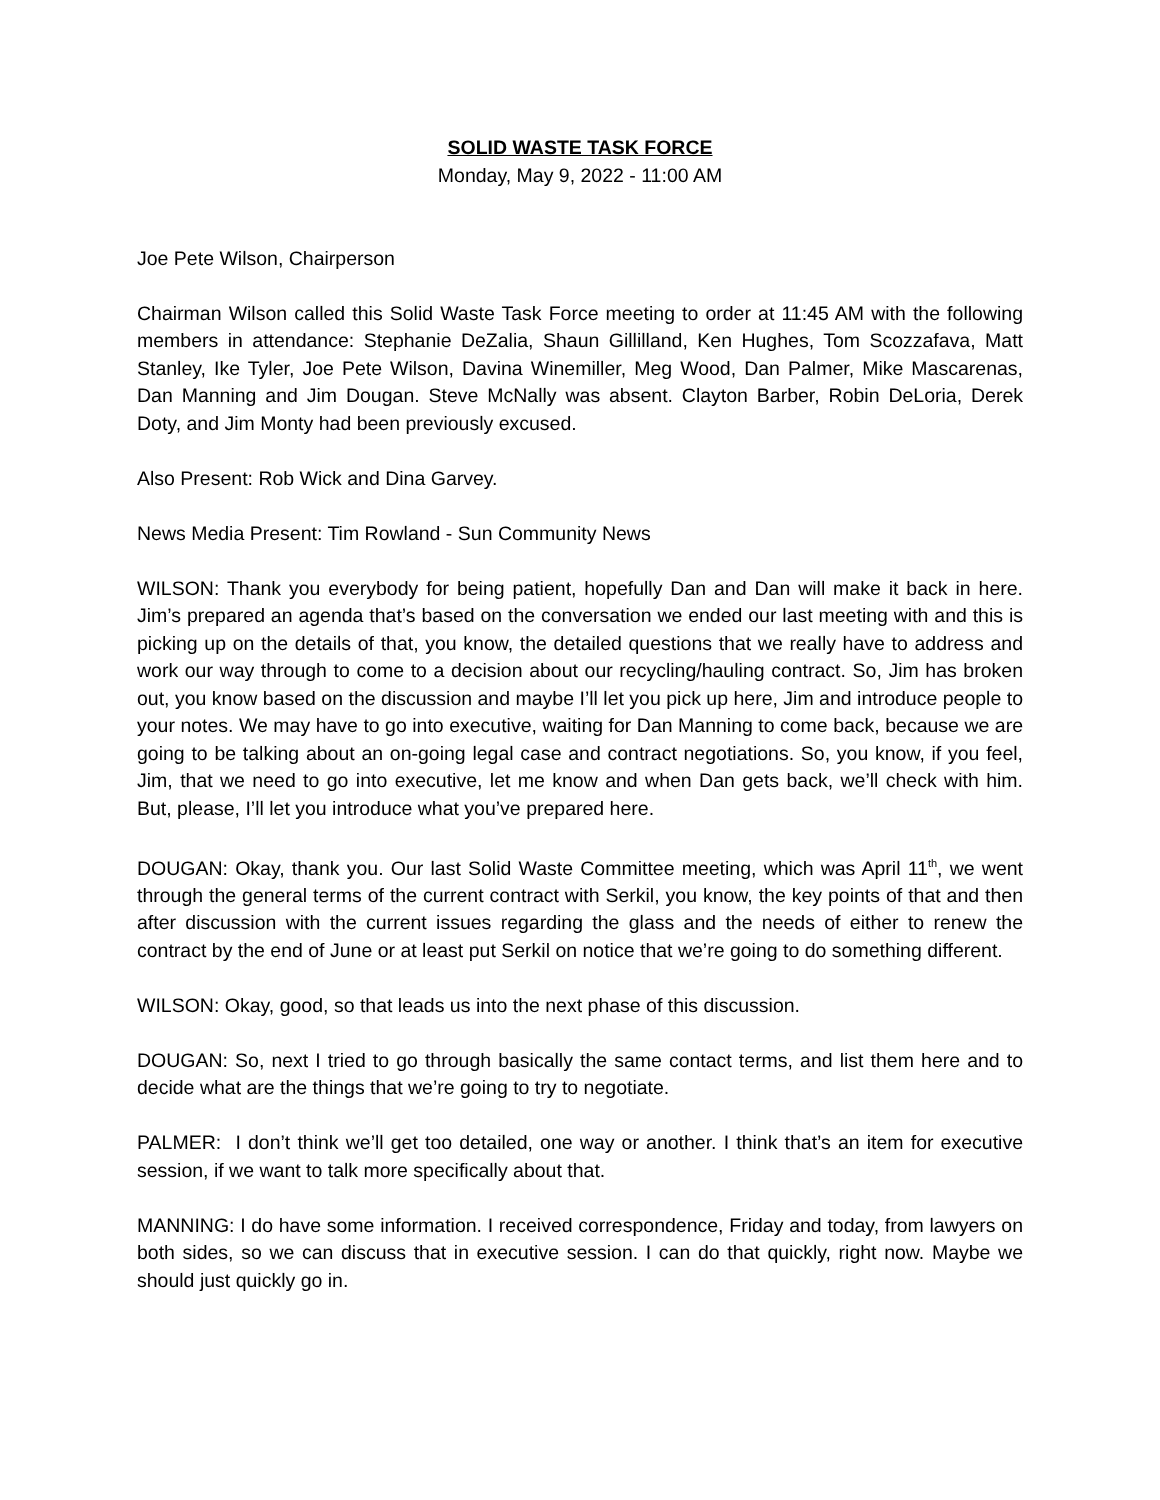SOLID WASTE TASK FORCE
Monday, May 9, 2022 - 11:00 AM
Joe Pete Wilson, Chairperson
Chairman Wilson called this Solid Waste Task Force meeting to order at 11:45 AM with the following members in attendance: Stephanie DeZalia, Shaun Gillilland, Ken Hughes, Tom Scozzafava, Matt Stanley, Ike Tyler, Joe Pete Wilson, Davina Winemiller, Meg Wood, Dan Palmer, Mike Mascarenas, Dan Manning and Jim Dougan. Steve McNally was absent. Clayton Barber, Robin DeLoria, Derek Doty, and Jim Monty had been previously excused.
Also Present: Rob Wick and Dina Garvey.
News Media Present: Tim Rowland - Sun Community News
WILSON: Thank you everybody for being patient, hopefully Dan and Dan will make it back in here. Jim’s prepared an agenda that’s based on the conversation we ended our last meeting with and this is picking up on the details of that, you know, the detailed questions that we really have to address and work our way through to come to a decision about our recycling/hauling contract. So, Jim has broken out, you know based on the discussion and maybe I’ll let you pick up here, Jim and introduce people to your notes. We may have to go into executive, waiting for Dan Manning to come back, because we are going to be talking about an on-going legal case and contract negotiations. So, you know, if you feel, Jim, that we need to go into executive, let me know and when Dan gets back, we’ll check with him. But, please, I’ll let you introduce what you’ve prepared here.
DOUGAN: Okay, thank you. Our last Solid Waste Committee meeting, which was April 11<sup>th</sup>, we went through the general terms of the current contract with Serkil, you know, the key points of that and then after discussion with the current issues regarding the glass and the needs of either to renew the contract by the end of June or at least put Serkil on notice that we’re going to do something different.
WILSON: Okay, good, so that leads us into the next phase of this discussion.
DOUGAN: So, next I tried to go through basically the same contact terms, and list them here and to decide what are the things that we’re going to try to negotiate.
PALMER: I don’t think we’ll get too detailed, one way or another. I think that’s an item for executive session, if we want to talk more specifically about that.
MANNING: I do have some information. I received correspondence, Friday and today, from lawyers on both sides, so we can discuss that in executive session. I can do that quickly, right now. Maybe we should just quickly go in.